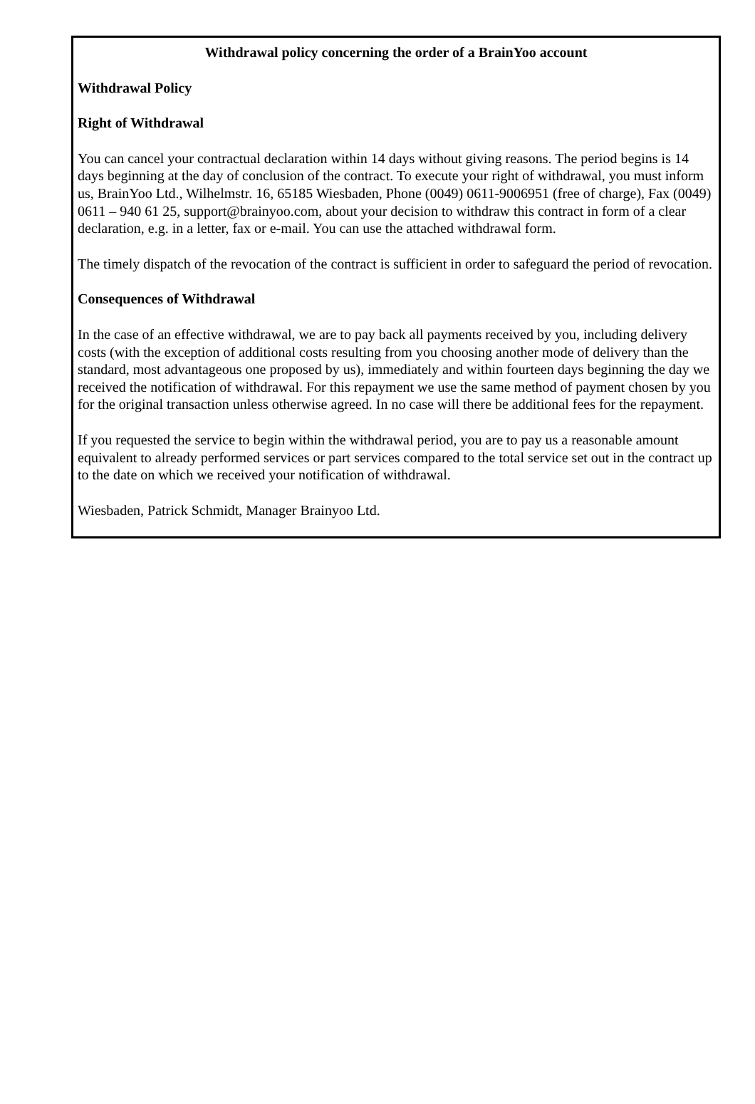Withdrawal policy concerning the order of a BrainYoo account
Withdrawal Policy
Right of Withdrawal
You can cancel your contractual declaration within 14 days without giving reasons. The period begins is 14 days beginning at the day of conclusion of the contract. To execute your right of withdrawal, you must inform us, BrainYoo Ltd., Wilhelmstr. 16, 65185 Wiesbaden, Phone (0049) 0611-9006951 (free of charge), Fax (0049) 0611 – 940 61 25, support@brainyoo.com, about your decision to withdraw this contract in form of a clear declaration, e.g. in a letter, fax or e-mail. You can use the attached withdrawal form.
The timely dispatch of the revocation of the contract is sufficient in order to safeguard the period of revocation.
Consequences of Withdrawal
In the case of an effective withdrawal, we are to pay back all payments received by you, including delivery costs (with the exception of additional costs resulting from you choosing another mode of delivery than the standard, most advantageous one proposed by us), immediately and within fourteen days beginning the day we received the notification of withdrawal. For this repayment we use the same method of payment chosen by you for the original transaction unless otherwise agreed. In no case will there be additional fees for the repayment.
If you requested the service to begin within the withdrawal period, you are to pay us a reasonable amount equivalent to already performed services or part services compared to the total service set out in the contract up to the date on which we received your notification of withdrawal.
Wiesbaden, Patrick Schmidt, Manager Brainyoo Ltd.